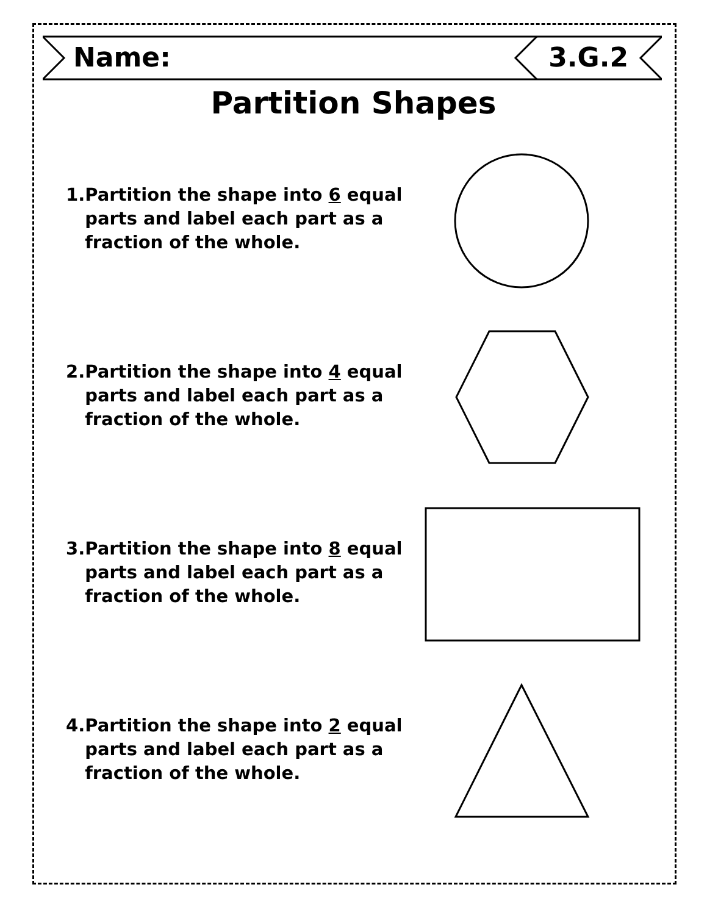Name: 3.G.2
Partition Shapes
1. Partition the shape into 6 equal parts and label each part as a fraction of the whole.
2. Partition the shape into 4 equal parts and label each part as a fraction of the whole.
3. Partition the shape into 8 equal parts and label each part as a fraction of the whole.
4. Partition the shape into 2 equal parts and label each part as a fraction of the whole.